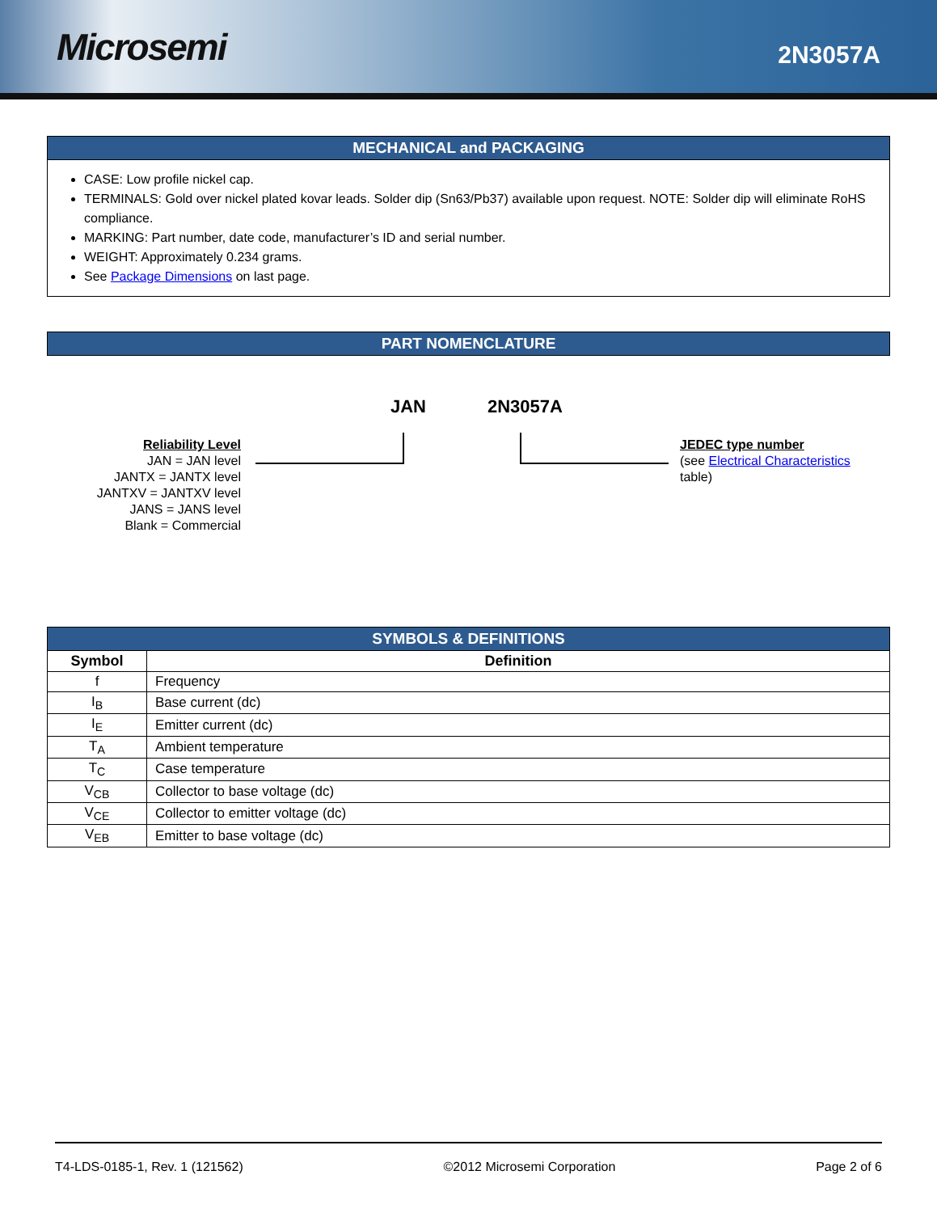Microsemi
2N3057A
MECHANICAL and PACKAGING
CASE: Low profile nickel cap.
TERMINALS: Gold over nickel plated kovar leads. Solder dip (Sn63/Pb37) available upon request. NOTE: Solder dip will eliminate RoHS compliance.
MARKING: Part number, date code, manufacturer’s ID and serial number.
WEIGHT: Approximately 0.234 grams.
See Package Dimensions on last page.
PART NOMENCLATURE
Reliability Level
JAN = JAN level
JANTX = JANTX level
JANTXV = JANTXV level
JANS = JANS level
Blank = Commercial
JAN 2N3057A
JEDEC type number
(see Electrical Characteristics
table)
| SYMBOLS & DEFINITIONS | |
| --- | --- |
| Symbol | Definition |
| f | Frequency |
| I<sub>B</sub> | Base current (dc) |
| I<sub>E</sub> | Emitter current (dc) |
| T<sub>A</sub> | Ambient temperature |
| T<sub>C</sub> | Case temperature |
| V<sub>CB</sub> | Collector to base voltage (dc) |
| V<sub>CE</sub> | Collector to emitter voltage (dc) |
| V<sub>EB</sub> | Emitter to base voltage (dc) |
T4-LDS-0185-1, Rev. 1 (121562) ©2012 Microsemi Corporation Page 2 of 6